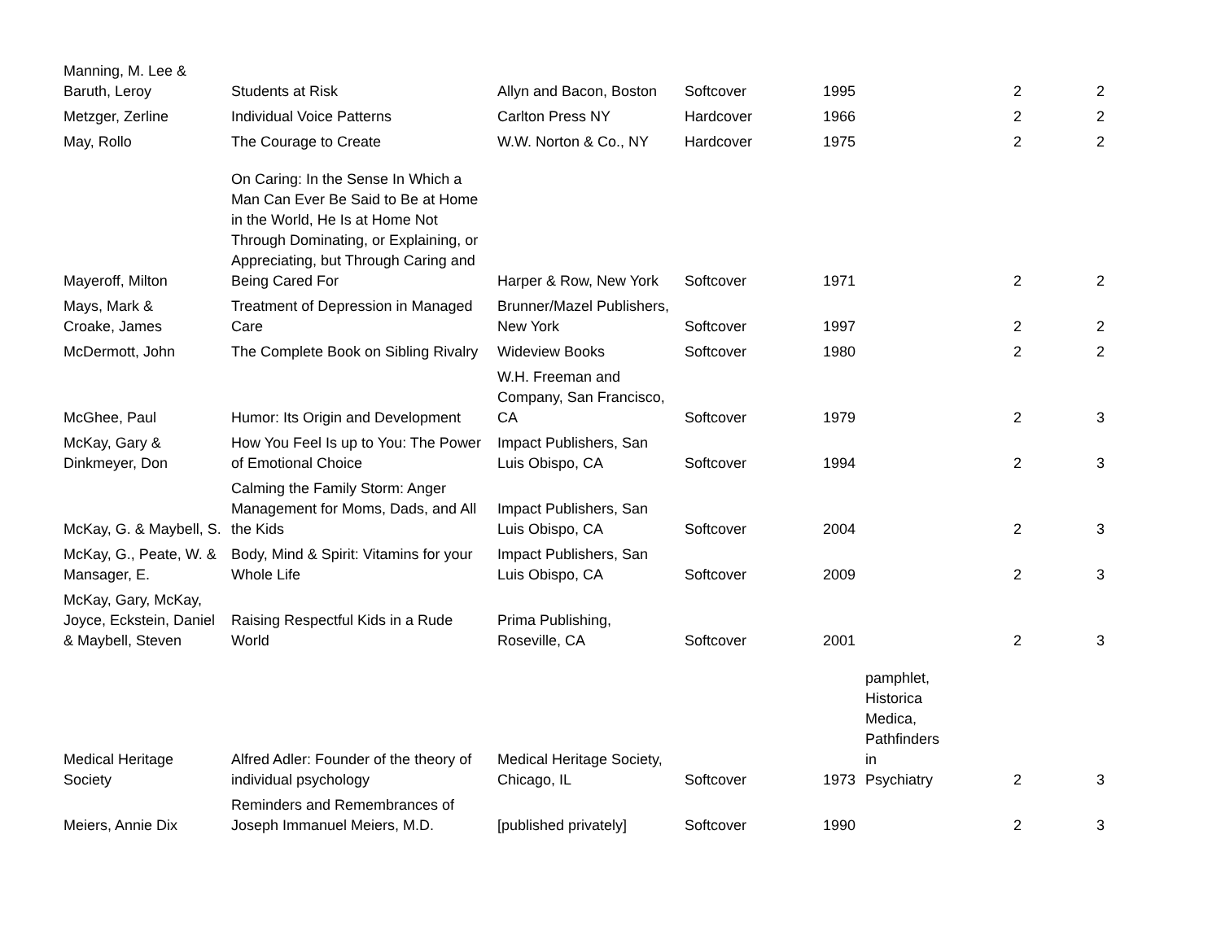| Manning, M. Lee & Baruth, Leroy | Students at Risk | Allyn and Bacon, Boston | Softcover | 1995 | | 2 | 2 |
| Metzger, Zerline | Individual Voice Patterns | Carlton Press NY | Hardcover | 1966 | | 2 | 2 |
| May, Rollo | The Courage to Create | W.W. Norton & Co., NY | Hardcover | 1975 | | 2 | 2 |
| Mayeroff, Milton | On Caring: In the Sense In Which a Man Can Ever Be Said to Be at Home in the World, He Is at Home Not Through Dominating, or Explaining, or Appreciating, but Through Caring and Being Cared For | Harper & Row, New York | Softcover | 1971 | | 2 | 2 |
| Mays, Mark & Croake, James | Treatment of Depression in Managed Care | Brunner/Mazel Publishers, New York | Softcover | 1997 | | 2 | 2 |
| McDermott, John | The Complete Book on Sibling Rivalry | Wideview Books | Softcover | 1980 | | 2 | 2 |
| McGhee, Paul | Humor: Its Origin and Development | W.H. Freeman and Company, San Francisco, CA | Softcover | 1979 | | 2 | 3 |
| McKay, Gary & Dinkmeyer, Don | How You Feel Is up to You: The Power of Emotional Choice | Impact Publishers, San Luis Obispo, CA | Softcover | 1994 | | 2 | 3 |
| McKay, G. & Maybell, S. | Calming the Family Storm: Anger Management for Moms, Dads, and All the Kids | Impact Publishers, San Luis Obispo, CA | Softcover | 2004 | | 2 | 3 |
| McKay, G., Peate, W. & Mansager, E. | Body, Mind & Spirit: Vitamins for your Whole Life | Impact Publishers, San Luis Obispo, CA | Softcover | 2009 | | 2 | 3 |
| McKay, Gary, McKay, Joyce, Eckstein, Daniel & Maybell, Steven | Raising Respectful Kids in a Rude World | Prima Publishing, Roseville, CA | Softcover | 2001 | | 2 | 3 |
| Medical Heritage Society | Alfred Adler: Founder of the theory of individual psychology | Medical Heritage Society, Chicago, IL | Softcover | 1973 | pamphlet, Historica Medica, Pathfinders in Psychiatry | 2 | 3 |
| Meiers, Annie Dix | Reminders and Remembrances of Joseph Immanuel Meiers, M.D. | [published privately] | Softcover | 1990 | | 2 | 3 |